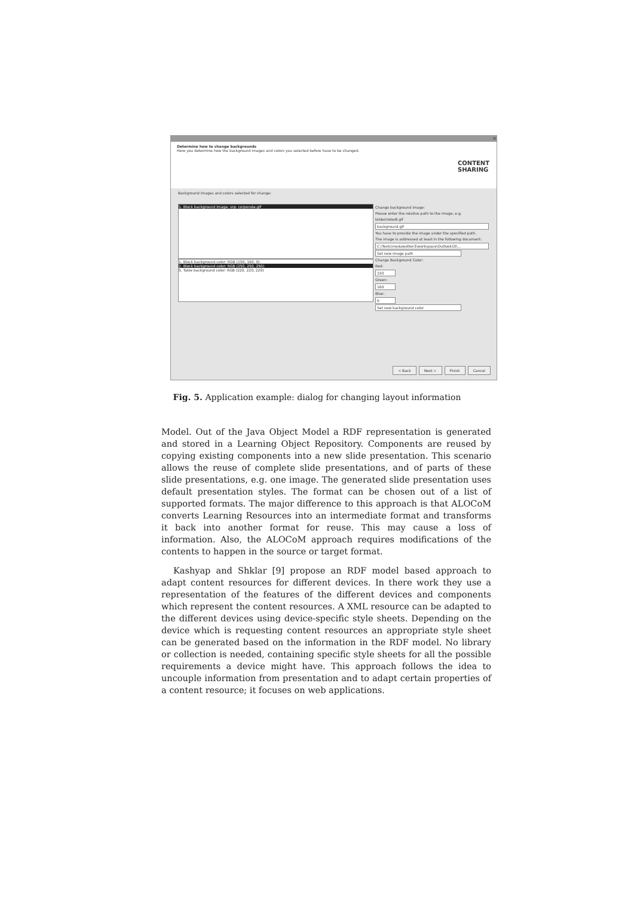×
Determine how to change backgrounds
Here you determine how the background images and colors you selected before have to be changed.
CONTENT
SHARING
Background images and colors selected for change:
1. Block background image: snp_corporate.gif
1. Block background color: RGB (150, 160, 0)
2. Block background color: RGB (250, 250, 250)
5. Table background color: RGB (220, 220, 220)
Change background image:
Please enter the relative path to the image, e.g. bilder/rotodt.gif
background.gif
You have to provide the image under the specified path.
The image is addressed at least in the following document:
C:\Tests\moduleditor3\workspace\Outlook10\...
Set new image path
Change Background Color:
Red:
150
Green:
160
Blue:
0
Set new background color
< Back Next > Finish Cancel
Fig. 5. Application example: dialog for changing layout information
Model. Out of the Java Object Model a RDF representation is generated and stored in a Learning Object Repository. Components are reused by copying existing components into a new slide presentation. This scenario allows the reuse of complete slide presentations, and of parts of these slide presentations, e.g. one image. The generated slide presentation uses default presentation styles. The format can be chosen out of a list of supported formats. The major difference to this approach is that ALOCoM converts Learning Resources into an intermediate format and transforms it back into another format for reuse. This may cause a loss of information. Also, the ALOCoM approach requires modifications of the contents to happen in the source or target format.
Kashyap and Shklar [9] propose an RDF model based approach to adapt content resources for different devices. In there work they use a representation of the features of the different devices and components which represent the content resources. A XML resource can be adapted to the different devices using device-specific style sheets. Depending on the device which is requesting content resources an appropriate style sheet can be generated based on the information in the RDF model. No library or collection is needed, containing specific style sheets for all the possible requirements a device might have. This approach follows the idea to uncouple information from presentation and to adapt certain properties of a content resource; it focuses on web applications.